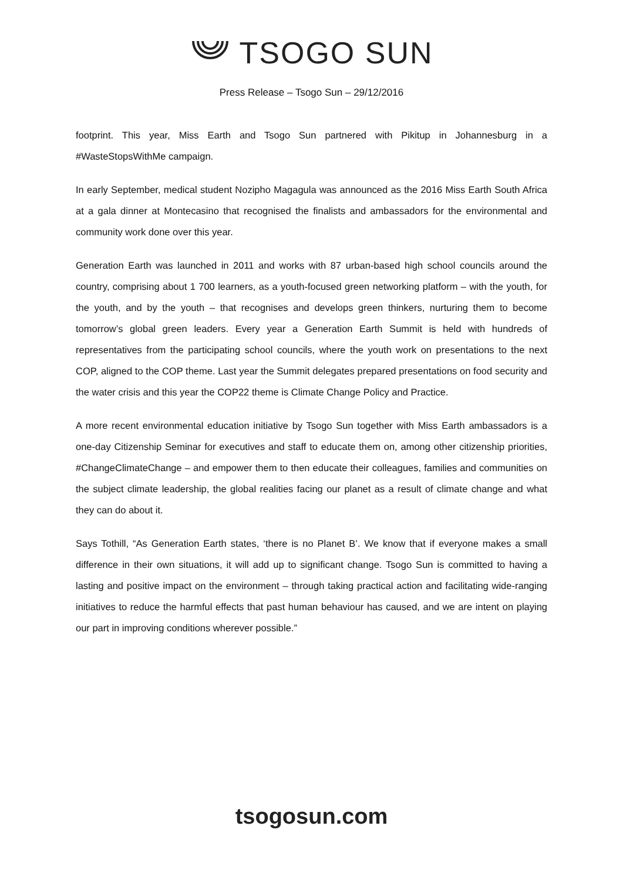TSOGO SUN
Press Release – Tsogo Sun – 29/12/2016
footprint. This year, Miss Earth and Tsogo Sun partnered with Pikitup in Johannesburg in a #WasteStopsWithMe campaign.
In early September, medical student Nozipho Magagula was announced as the 2016 Miss Earth South Africa at a gala dinner at Montecasino that recognised the finalists and ambassadors for the environmental and community work done over this year.
Generation Earth was launched in 2011 and works with 87 urban-based high school councils around the country, comprising about 1 700 learners, as a youth-focused green networking platform – with the youth, for the youth, and by the youth – that recognises and develops green thinkers, nurturing them to become tomorrow’s global green leaders. Every year a Generation Earth Summit is held with hundreds of representatives from the participating school councils, where the youth work on presentations to the next COP, aligned to the COP theme. Last year the Summit delegates prepared presentations on food security and the water crisis and this year the COP22 theme is Climate Change Policy and Practice.
A more recent environmental education initiative by Tsogo Sun together with Miss Earth ambassadors is a one-day Citizenship Seminar for executives and staff to educate them on, among other citizenship priorities, #ChangeClimateChange – and empower them to then educate their colleagues, families and communities on the subject climate leadership, the global realities facing our planet as a result of climate change and what they can do about it.
Says Tothill, “As Generation Earth states, ‘there is no Planet B’. We know that if everyone makes a small difference in their own situations, it will add up to significant change. Tsogo Sun is committed to having a lasting and positive impact on the environment – through taking practical action and facilitating wide-ranging initiatives to reduce the harmful effects that past human behaviour has caused, and we are intent on playing our part in improving conditions wherever possible.”
tsogosun.com